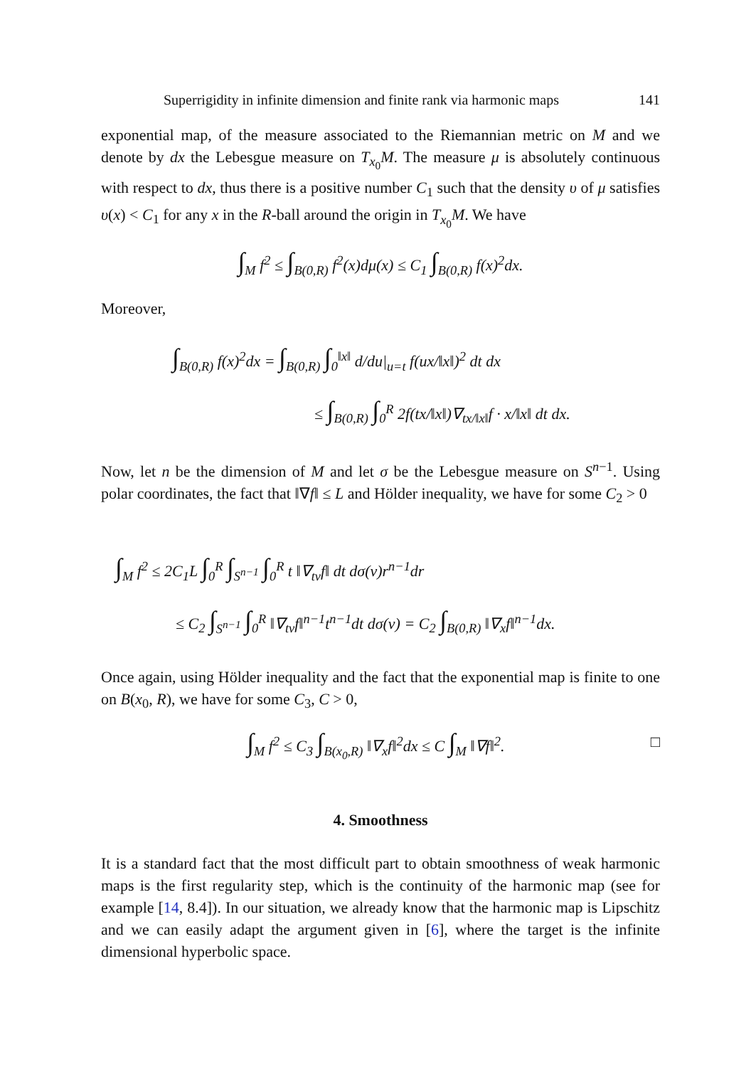Superrigidity in infinite dimension and finite rank via harmonic maps 141
exponential map, of the measure associated to the Riemannian metric on M and we denote by dx the Lebesgue measure on T<sub>x<sub>0</sub></sub>M. The measure μ is absolutely continuous with respect to dx, thus there is a positive number C<sub>1</sub> such that the density υ of μ satisfies υ(x) < C<sub>1</sub> for any x in the R-ball around the origin in T<sub>x<sub>0</sub></sub>M. We have
∫<sub>M</sub> f<sup>2</sup> ≤ ∫<sub>B(0,R)</sub> f<sup>2</sup>(x)dμ(x) ≤ C<sub>1</sub> ∫<sub>B(0,R)</sub> f(x)<sup>2</sup>dx.
Moreover,
∫<sub>B(0,R)</sub> f(x)<sup>2</sup>dx = ∫<sub>B(0,R)</sub> ∫<sub>0</sub><sup>‖x‖</sup> d/du|<sub>u=t</sub> f(ux/‖x‖)<sup>2</sup> dt dx
≤ ∫<sub>B(0,R)</sub> ∫<sub>0</sub><sup>R</sup> 2f(tx/‖x‖)∇<sub>tx/‖x‖</sub>f · x/‖x‖ dt dx.
Now, let n be the dimension of M and let σ be the Lebesgue measure on S<sup>n−1</sup>. Using polar coordinates, the fact that ‖∇f‖ ≤ L and Hölder inequality, we have for some C<sub>2</sub> > 0
∫<sub>M</sub> f<sup>2</sup> ≤ 2C<sub>1</sub>L ∫<sub>0</sub><sup>R</sup> ∫<sub>S<sup>n−1</sup></sub> ∫<sub>0</sub><sup>R</sup> t ‖∇<sub>tv</sub>f‖ dt dσ(v)r<sup>n−1</sup>dr
≤ C<sub>2</sub> ∫<sub>S<sup>n−1</sup></sub> ∫<sub>0</sub><sup>R</sup> ‖∇<sub>tv</sub>f‖<sup>n−1</sup>t<sup>n−1</sup>dt dσ(v) = C<sub>2</sub> ∫<sub>B(0,R)</sub> ‖∇<sub>x</sub>f‖<sup>n−1</sup>dx.
Once again, using Hölder inequality and the fact that the exponential map is finite to one on B(x<sub>0</sub>, R), we have for some C<sub>3</sub>, C > 0,
∫<sub>M</sub> f<sup>2</sup> ≤ C<sub>3</sub> ∫<sub>B(x<sub>0</sub>,R)</sub> ‖∇<sub>x</sub>f‖<sup>2</sup>dx ≤ C ∫<sub>M</sub> ‖∇f‖<sup>2</sup>. □
4. Smoothness
It is a standard fact that the most difficult part to obtain smoothness of weak harmonic maps is the first regularity step, which is the continuity of the harmonic map (see for example [14, 8.4]). In our situation, we already know that the harmonic map is Lipschitz and we can easily adapt the argument given in [6], where the target is the infinite dimensional hyperbolic space.